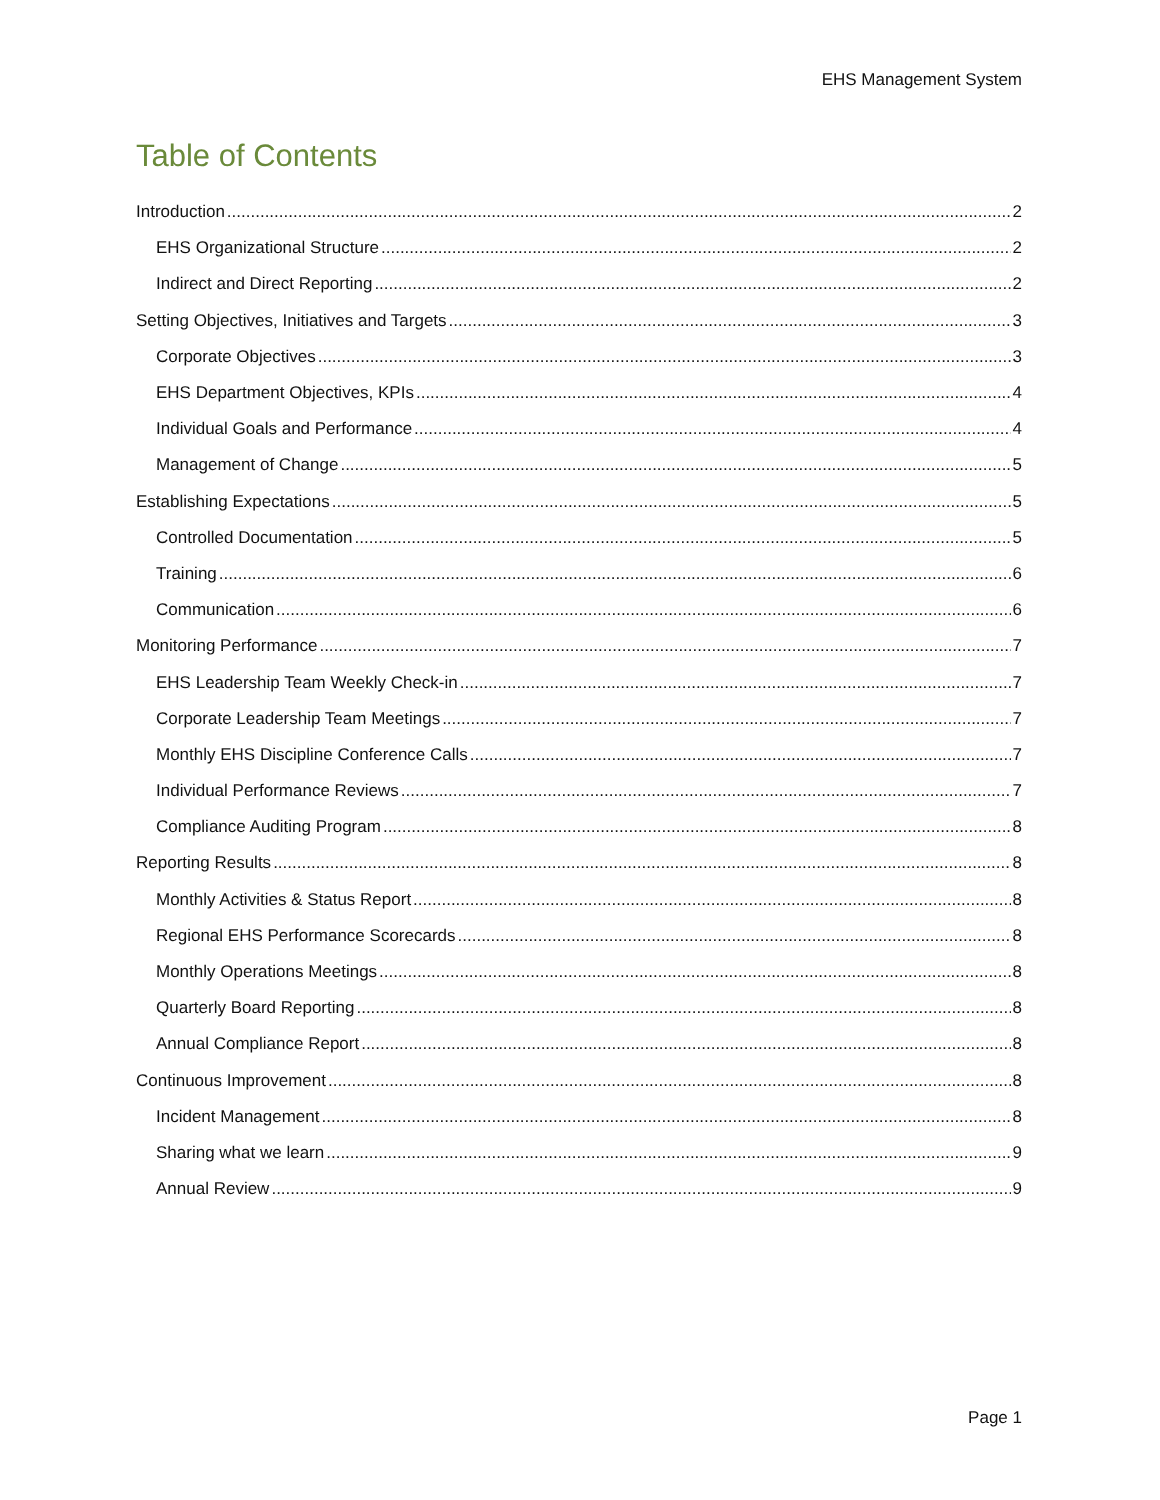EHS Management System
Table of Contents
Introduction 2
EHS Organizational Structure 2
Indirect and Direct Reporting 2
Setting Objectives, Initiatives and Targets 3
Corporate Objectives 3
EHS Department Objectives, KPIs 4
Individual Goals and Performance 4
Management of Change 5
Establishing Expectations 5
Controlled Documentation 5
Training 6
Communication 6
Monitoring Performance 7
EHS Leadership Team Weekly Check-in 7
Corporate Leadership Team Meetings 7
Monthly EHS Discipline Conference Calls 7
Individual Performance Reviews 7
Compliance Auditing Program 8
Reporting Results 8
Monthly Activities & Status Report 8
Regional EHS Performance Scorecards 8
Monthly Operations Meetings 8
Quarterly Board Reporting 8
Annual Compliance Report 8
Continuous Improvement 8
Incident Management 8
Sharing what we learn 9
Annual Review 9
Page 1